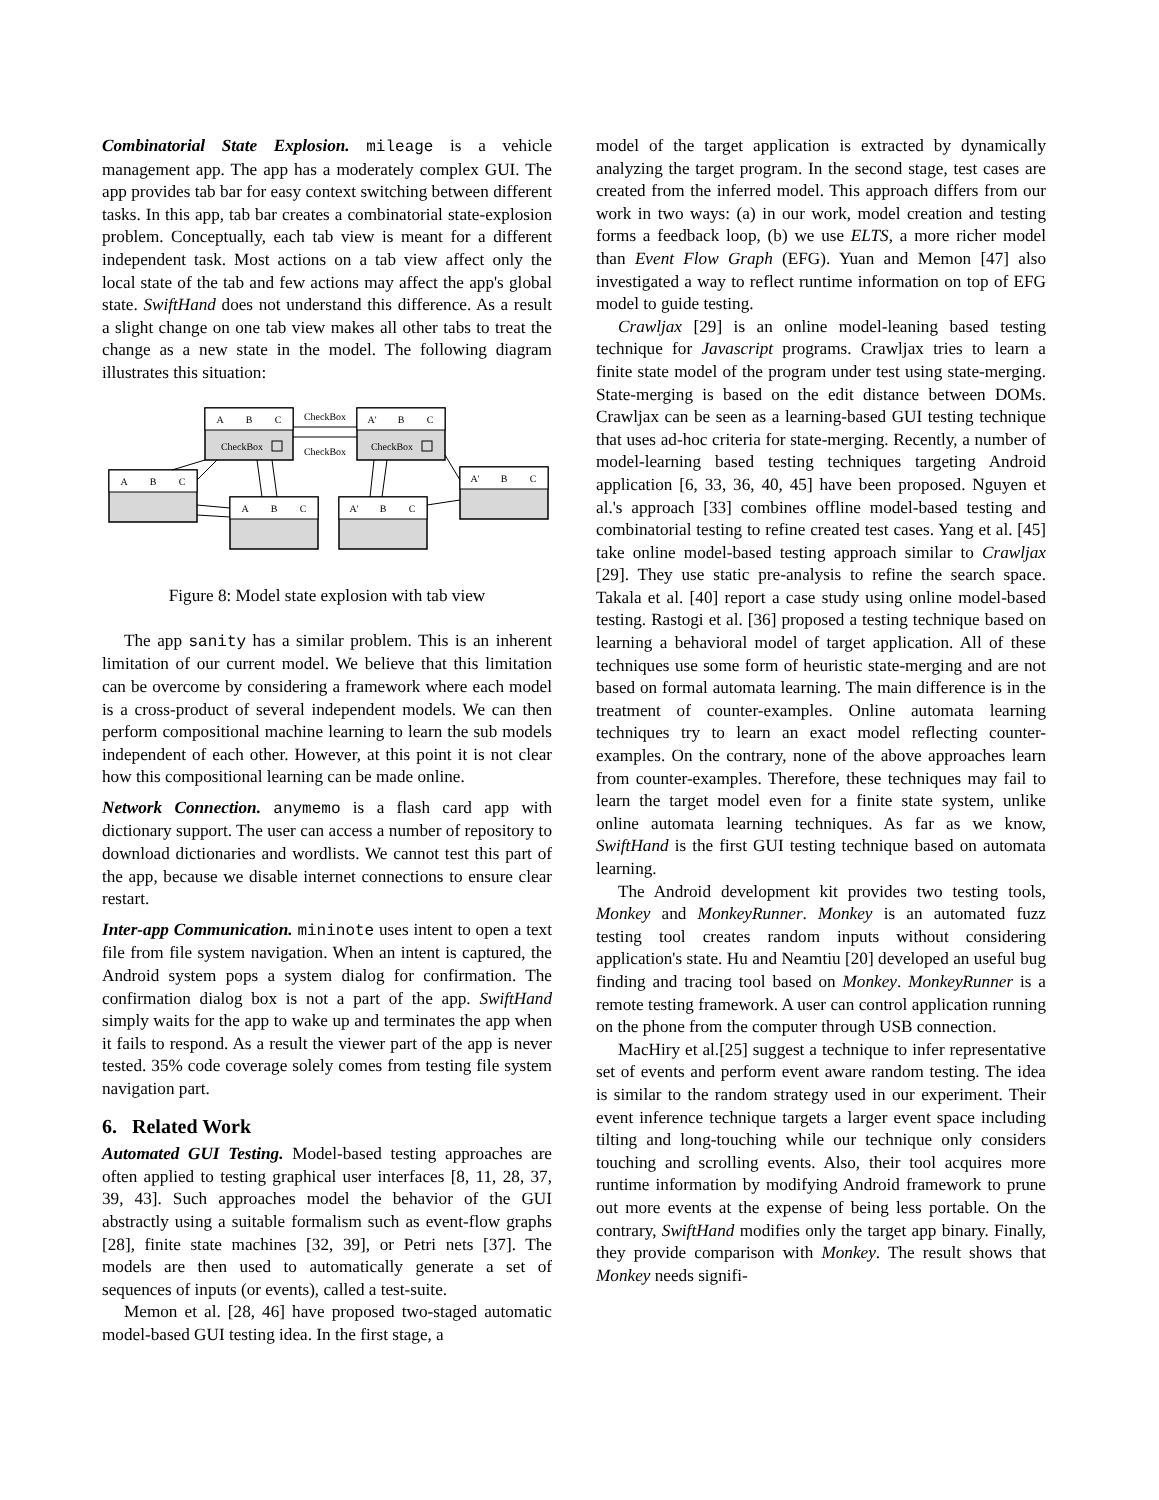Combinatorial State Explosion. mileage is a vehicle management app. The app has a moderately complex GUI. The app provides tab bar for easy context switching between different tasks. In this app, tab bar creates a combinatorial state-explosion problem. Conceptually, each tab view is meant for a different independent task. Most actions on a tab view affect only the local state of the tab and few actions may affect the app's global state. SwiftHand does not understand this difference. As a result a slight change on one tab view makes all other tabs to treat the change as a new state in the model. The following diagram illustrates this situation:
A
B
C
A'
B
C
A
B
C
A
B
C
A'
B
C
A'
B
C
CheckBox
CheckBox
CheckBox
CheckBox
Figure 8: Model state explosion with tab view
The app sanity has a similar problem. This is an inherent limitation of our current model. We believe that this limitation can be overcome by considering a framework where each model is a cross-product of several independent models. We can then perform compositional machine learning to learn the sub models independent of each other. However, at this point it is not clear how this compositional learning can be made online.
Network Connection. anymemo is a flash card app with dictionary support. The user can access a number of repository to download dictionaries and wordlists. We cannot test this part of the app, because we disable internet connections to ensure clear restart.
Inter-app Communication. mininote uses intent to open a text file from file system navigation. When an intent is captured, the Android system pops a system dialog for confirmation. The confirmation dialog box is not a part of the app. SwiftHand simply waits for the app to wake up and terminates the app when it fails to respond. As a result the viewer part of the app is never tested. 35% code coverage solely comes from testing file system navigation part.
6. Related Work
Automated GUI Testing. Model-based testing approaches are often applied to testing graphical user interfaces [8, 11, 28, 37, 39, 43]. Such approaches model the behavior of the GUI abstractly using a suitable formalism such as event-flow graphs [28], finite state machines [32, 39], or Petri nets [37]. The models are then used to automatically generate a set of sequences of inputs (or events), called a test-suite.
Memon et al. [28, 46] have proposed two-staged automatic model-based GUI testing idea. In the first stage, a
model of the target application is extracted by dynamically analyzing the target program. In the second stage, test cases are created from the inferred model. This approach differs from our work in two ways: (a) in our work, model creation and testing forms a feedback loop, (b) we use ELTS, a more richer model than Event Flow Graph (EFG). Yuan and Memon [47] also investigated a way to reflect runtime information on top of EFG model to guide testing.
Crawljax [29] is an online model-leaning based testing technique for Javascript programs. Crawljax tries to learn a finite state model of the program under test using state-merging. State-merging is based on the edit distance between DOMs. Crawljax can be seen as a learning-based GUI testing technique that uses ad-hoc criteria for state-merging. Recently, a number of model-learning based testing techniques targeting Android application [6, 33, 36, 40, 45] have been proposed. Nguyen et al.'s approach [33] combines offline model-based testing and combinatorial testing to refine created test cases. Yang et al. [45] take online model-based testing approach similar to Crawljax [29]. They use static pre-analysis to refine the search space. Takala et al. [40] report a case study using online model-based testing. Rastogi et al. [36] proposed a testing technique based on learning a behavioral model of target application. All of these techniques use some form of heuristic state-merging and are not based on formal automata learning. The main difference is in the treatment of counter-examples. Online automata learning techniques try to learn an exact model reflecting counter-examples. On the contrary, none of the above approaches learn from counter-examples. Therefore, these techniques may fail to learn the target model even for a finite state system, unlike online automata learning techniques. As far as we know, SwiftHand is the first GUI testing technique based on automata learning.
The Android development kit provides two testing tools, Monkey and MonkeyRunner. Monkey is an automated fuzz testing tool creates random inputs without considering application's state. Hu and Neamtiu [20] developed an useful bug finding and tracing tool based on Monkey. MonkeyRunner is a remote testing framework. A user can control application running on the phone from the computer through USB connection.
MacHiry et al.[25] suggest a technique to infer representative set of events and perform event aware random testing. The idea is similar to the random strategy used in our experiment. Their event inference technique targets a larger event space including tilting and long-touching while our technique only considers touching and scrolling events. Also, their tool acquires more runtime information by modifying Android framework to prune out more events at the expense of being less portable. On the contrary, SwiftHand modifies only the target app binary. Finally, they provide comparison with Monkey. The result shows that Monkey needs signifi-